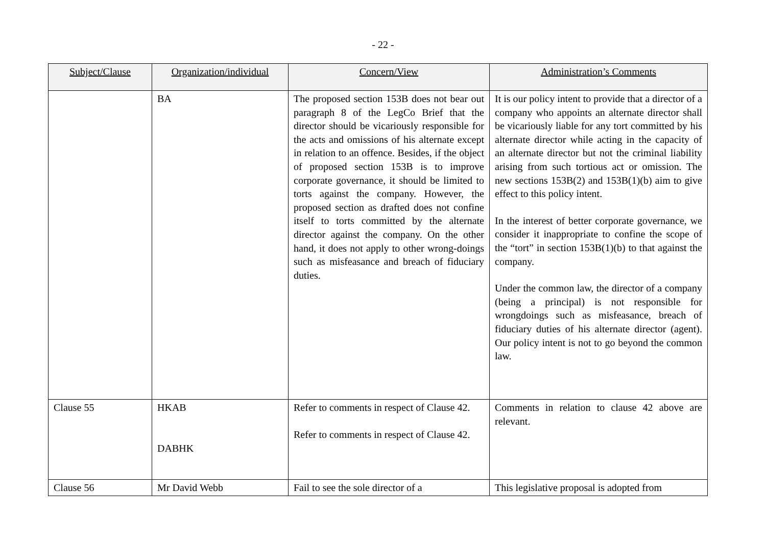- 22 -
| Subject/Clause | Organization/individual | Concern/View | Administration’s Comments |
| --- | --- | --- | --- |
| | BA | The proposed section 153B does not bear out paragraph 8 of the LegCo Brief that the director should be vicariously responsible for the acts and omissions of his alternate except in relation to an offence. Besides, if the object of proposed section 153B is to improve corporate governance, it should be limited to torts against the company. However, the proposed section as drafted does not confine itself to torts committed by the alternate director against the company. On the other hand, it does not apply to other wrong-doings such as misfeasance and breach of fiduciary duties. | It is our policy intent to provide that a director of a company who appoints an alternate director shall be vicariously liable for any tort committed by his alternate director while acting in the capacity of an alternate director but not the criminal liability arising from such tortious act or omission. The new sections 153B(2) and 153B(1)(b) aim to give effect to this policy intent. In the interest of better corporate governance, we consider it inappropriate to confine the scope of the “tort” in section 153B(1)(b) to that against the company. Under the common law, the director of a company (being a principal) is not responsible for wrongdoings such as misfeasance, breach of fiduciary duties of his alternate director (agent). Our policy intent is not to go beyond the common law. |
| Clause 55 | HKAB DABHK | Refer to comments in respect of Clause 42. Refer to comments in respect of Clause 42. | Comments in relation to clause 42 above are relevant. |
| Clause 56 | Mr David Webb | Fail to see the sole director of a | This legislative proposal is adopted from |